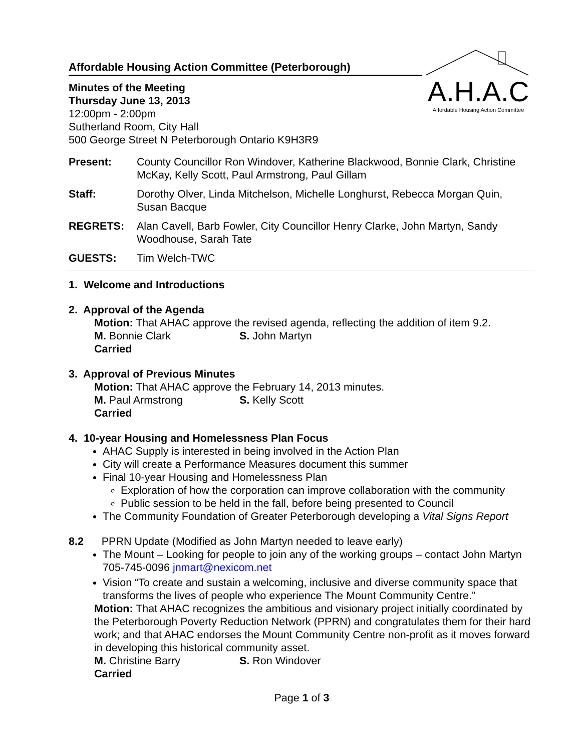A.H.A.C
Affordable Housing Action Committee
Affordable Housing Action Committee (Peterborough)
Minutes of the Meeting
Thursday June 13, 2013
12:00pm - 2:00pm
Sutherland Room, City Hall
500 George Street N Peterborough Ontario K9H3R9
Present: County Councillor Ron Windover, Katherine Blackwood, Bonnie Clark, Christine McKay, Kelly Scott, Paul Armstrong, Paul Gillam
Staff: Dorothy Olver, Linda Mitchelson, Michelle Longhurst, Rebecca Morgan Quin, Susan Bacque
REGRETS: Alan Cavell, Barb Fowler, City Councillor Henry Clarke, John Martyn, Sandy Woodhouse, Sarah Tate
GUESTS: Tim Welch-TWC
1. Welcome and Introductions
2. Approval of the Agenda
Motion: That AHAC approve the revised agenda, reflecting the addition of item 9.2.
M. Bonnie Clark S. John Martyn
Carried
3. Approval of Previous Minutes
Motion: That AHAC approve the February 14, 2013 minutes.
M. Paul Armstrong S. Kelly Scott
Carried
4. 10-year Housing and Homelessness Plan Focus
AHAC Supply is interested in being involved in the Action Plan
City will create a Performance Measures document this summer
Final 10-year Housing and Homelessness Plan
Exploration of how the corporation can improve collaboration with the community
Public session to be held in the fall, before being presented to Council
The Community Foundation of Greater Peterborough developing a Vital Signs Report
8.2 PPRN Update (Modified as John Martyn needed to leave early)
The Mount – Looking for people to join any of the working groups – contact John Martyn 705-745-0096 jnmart@nexicom.net
Vision “To create and sustain a welcoming, inclusive and diverse community space that transforms the lives of people who experience The Mount Community Centre.”
Motion: That AHAC recognizes the ambitious and visionary project initially coordinated by the Peterborough Poverty Reduction Network (PPRN) and congratulates them for their hard work; and that AHAC endorses the Mount Community Centre non-profit as it moves forward in developing this historical community asset.
M. Christine Barry S. Ron Windover
Carried
Page 1 of 3